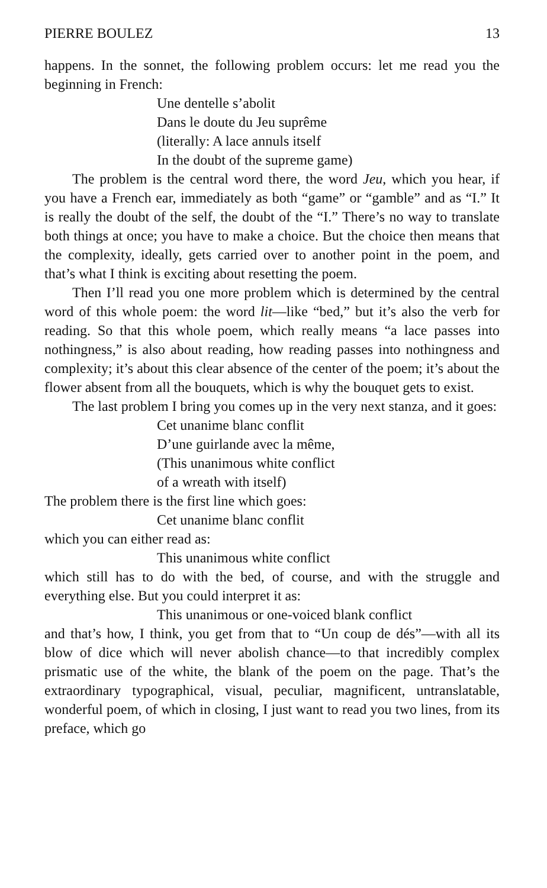PIERRE BOULEZ 13
happens. In the sonnet, the following problem occurs: let me read you the beginning in French:
Une dentelle s’abolit
Dans le doute du Jeu suprême
(literally: A lace annuls itself
In the doubt of the supreme game)
The problem is the central word there, the word Jeu, which you hear, if you have a French ear, immediately as both “game” or “gamble” and as “I.” It is really the doubt of the self, the doubt of the “I.” There’s no way to translate both things at once; you have to make a choice. But the choice then means that the complexity, ideally, gets carried over to another point in the poem, and that’s what I think is exciting about resetting the poem.
Then I’ll read you one more problem which is determined by the central word of this whole poem: the word lit—like “bed,” but it’s also the verb for reading. So that this whole poem, which really means “a lace passes into nothingness,” is also about reading, how reading passes into nothingness and complexity; it’s about this clear absence of the center of the poem; it’s about the flower absent from all the bouquets, which is why the bouquet gets to exist.
The last problem I bring you comes up in the very next stanza, and it goes:
Cet unanime blanc conflit
D’une guirlande avec la même,
(This unanimous white conflict
of a wreath with itself)
The problem there is the first line which goes:
Cet unanime blanc conflit
which you can either read as:
This unanimous white conflict
which still has to do with the bed, of course, and with the struggle and everything else. But you could interpret it as:
This unanimous or one-voiced blank conflict
and that’s how, I think, you get from that to “Un coup de dés”—with all its blow of dice which will never abolish chance—to that incredibly complex prismatic use of the white, the blank of the poem on the page. That’s the extraordinary typographical, visual, peculiar, magnificent, untranslatable, wonderful poem, of which in closing, I just want to read you two lines, from its preface, which go